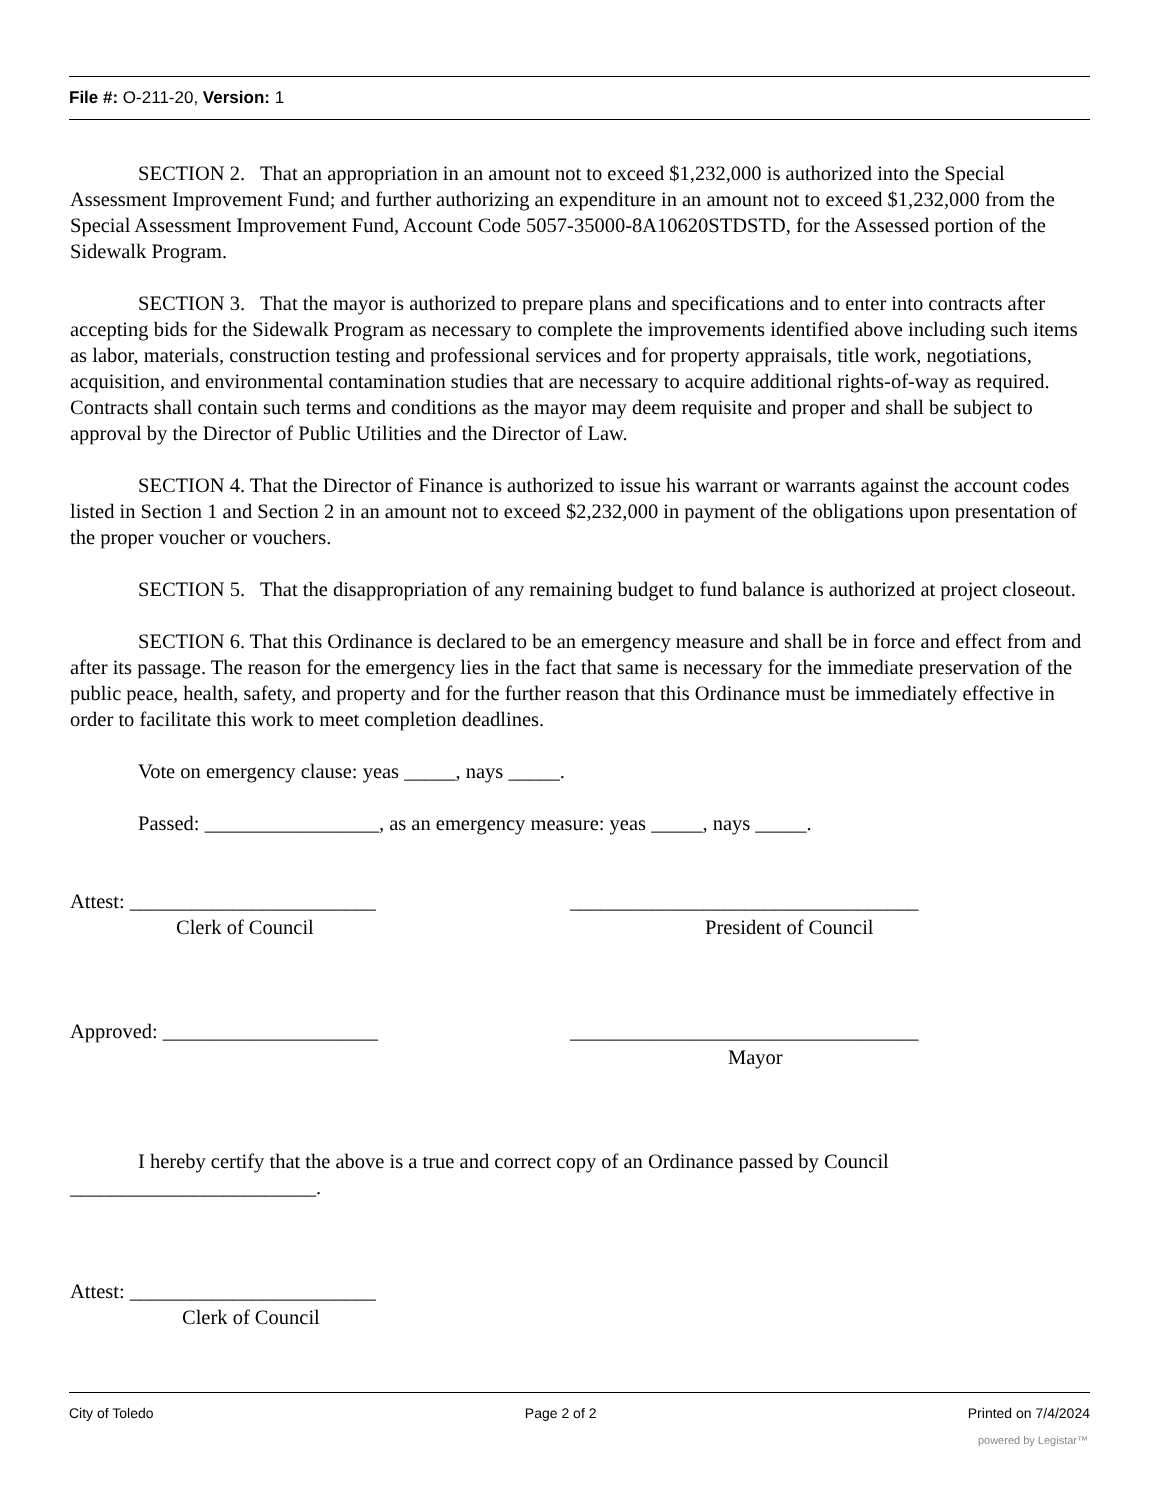File #: O-211-20, Version: 1
SECTION 2. That an appropriation in an amount not to exceed $1,232,000 is authorized into the Special Assessment Improvement Fund; and further authorizing an expenditure in an amount not to exceed $1,232,000 from the Special Assessment Improvement Fund, Account Code 5057-35000-8A10620STDSTD, for the Assessed portion of the Sidewalk Program.
SECTION 3. That the mayor is authorized to prepare plans and specifications and to enter into contracts after accepting bids for the Sidewalk Program as necessary to complete the improvements identified above including such items as labor, materials, construction testing and professional services and for property appraisals, title work, negotiations, acquisition, and environmental contamination studies that are necessary to acquire additional rights-of-way as required. Contracts shall contain such terms and conditions as the mayor may deem requisite and proper and shall be subject to approval by the Director of Public Utilities and the Director of Law.
SECTION 4. That the Director of Finance is authorized to issue his warrant or warrants against the account codes listed in Section 1 and Section 2 in an amount not to exceed $2,232,000 in payment of the obligations upon presentation of the proper voucher or vouchers.
SECTION 5. That the disappropriation of any remaining budget to fund balance is authorized at project closeout.
SECTION 6. That this Ordinance is declared to be an emergency measure and shall be in force and effect from and after its passage. The reason for the emergency lies in the fact that same is necessary for the immediate preservation of the public peace, health, safety, and property and for the further reason that this Ordinance must be immediately effective in order to facilitate this work to meet completion deadlines.
Vote on emergency clause: yeas _____, nays _____.
Passed: _________________, as an emergency measure: yeas _____, nays _____.
Attest: ________________________ __________________________________
Clerk of Council President of Council
Approved: _____________________ __________________________________
Mayor
I hereby certify that the above is a true and correct copy of an Ordinance passed by Council
________________________.
Attest: ________________________
Clerk of Council
City of Toledo Page 2 of 2 Printed on 7/4/2024
powered by Legistar™